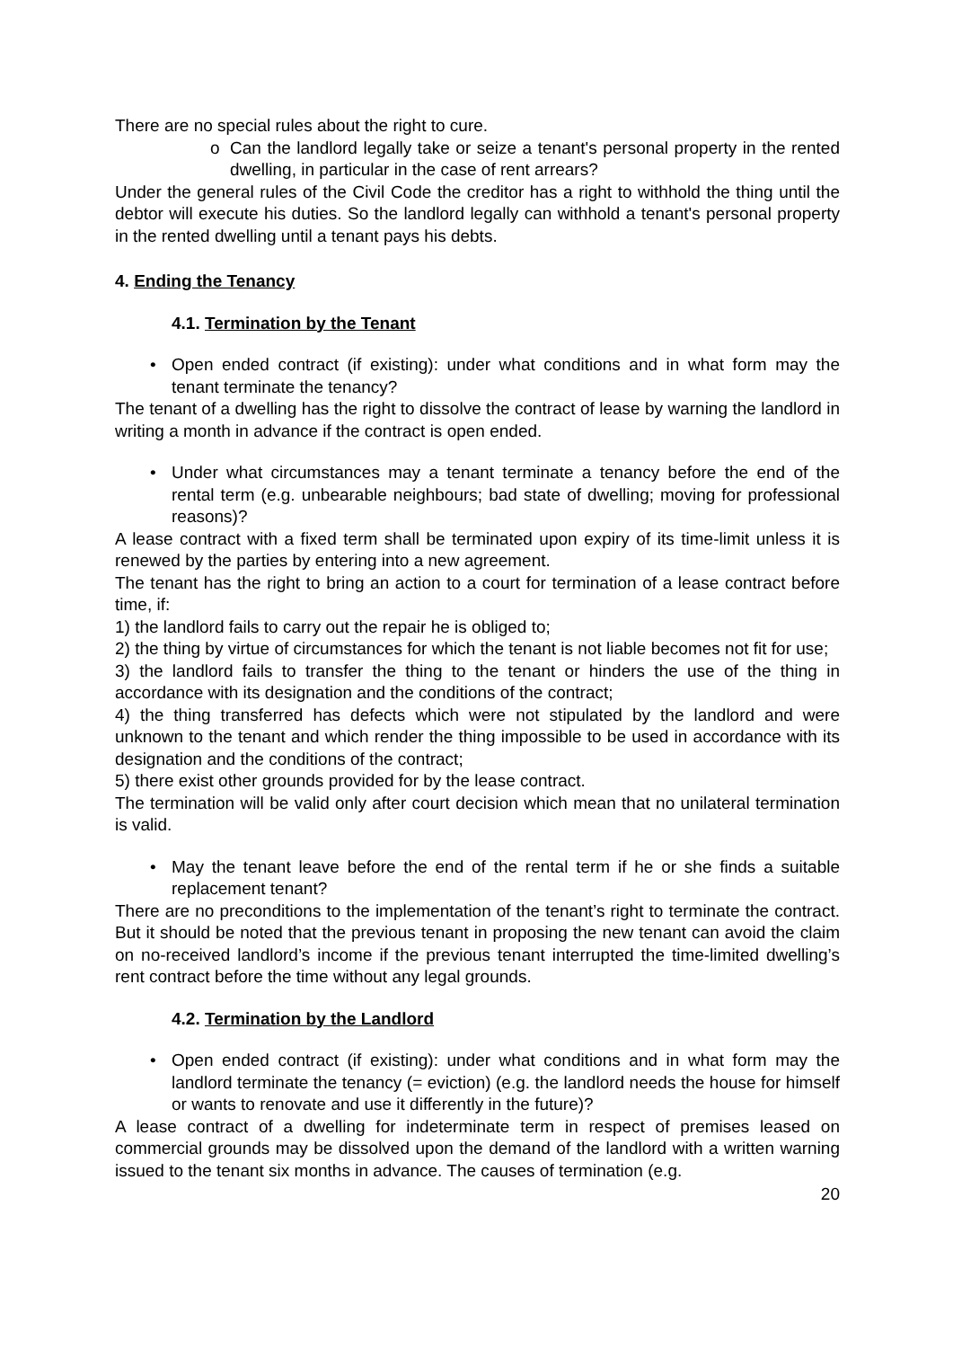There are no special rules about the right to cure.
o Can the landlord legally take or seize a tenant's personal property in the rented dwelling, in particular in the case of rent arrears?
Under the general rules of the Civil Code the creditor has a right to withhold the thing until the debtor will execute his duties. So the landlord legally can withhold a tenant's personal property in the rented dwelling until a tenant pays his debts.
4. Ending the Tenancy
4.1. Termination by the Tenant
• Open ended contract (if existing): under what conditions and in what form may the tenant terminate the tenancy?
The tenant of a dwelling has the right to dissolve the contract of lease by warning the landlord in writing a month in advance if the contract is open ended.
• Under what circumstances may a tenant terminate a tenancy before the end of the rental term (e.g. unbearable neighbours; bad state of dwelling; moving for professional reasons)?
A lease contract with a fixed term shall be terminated upon expiry of its time-limit unless it is renewed by the parties by entering into a new agreement.
The tenant has the right to bring an action to a court for termination of a lease contract before time, if:
1) the landlord fails to carry out the repair he is obliged to;
2) the thing by virtue of circumstances for which the tenant is not liable becomes not fit for use;
3) the landlord fails to transfer the thing to the tenant or hinders the use of the thing in accordance with its designation and the conditions of the contract;
4) the thing transferred has defects which were not stipulated by the landlord and were unknown to the tenant and which render the thing impossible to be used in accordance with its designation and the conditions of the contract;
5) there exist other grounds provided for by the lease contract.
The termination will be valid only after court decision which mean that no unilateral termination is valid.
• May the tenant leave before the end of the rental term if he or she finds a suitable replacement tenant?
There are no preconditions to the implementation of the tenant’s right to terminate the contract. But it should be noted that the previous tenant in proposing the new tenant can avoid the claim on no-received landlord’s income if the previous tenant interrupted the time-limited dwelling’s rent contract before the time without any legal grounds.
4.2. Termination by the Landlord
• Open ended contract (if existing): under what conditions and in what form may the landlord terminate the tenancy (= eviction) (e.g. the landlord needs the house for himself or wants to renovate and use it differently in the future)?
A lease contract of a dwelling for indeterminate term in respect of premises leased on commercial grounds may be dissolved upon the demand of the landlord with a written warning issued to the tenant six months in advance. The causes of termination (e.g.
20